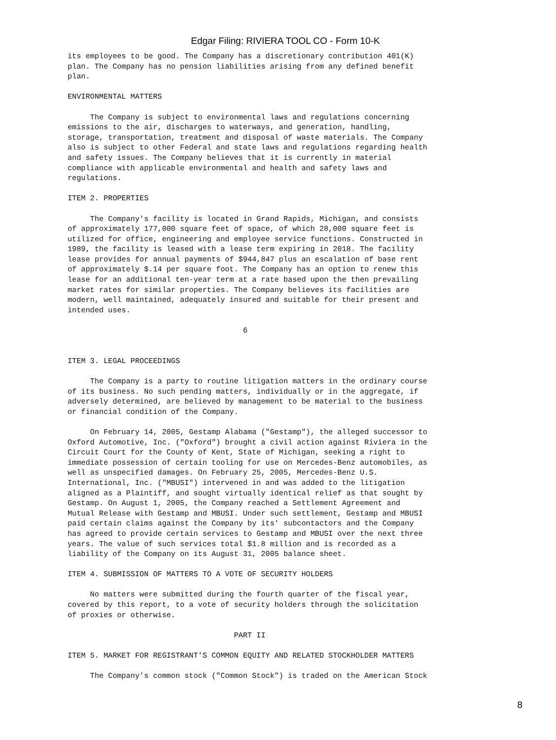Edgar Filing: RIVIERA TOOL CO - Form 10-K
its employees to be good. The Company has a discretionary contribution 401(K)
plan. The Company has no pension liabilities arising from any defined benefit
plan.

ENVIRONMENTAL MATTERS

     The Company is subject to environmental laws and regulations concerning
emissions to the air, discharges to waterways, and generation, handling,
storage, transportation, treatment and disposal of waste materials. The Company
also is subject to other Federal and state laws and regulations regarding health
and safety issues. The Company believes that it is currently in material
compliance with applicable environmental and health and safety laws and
regulations.

ITEM 2. PROPERTIES

     The Company's facility is located in Grand Rapids, Michigan, and consists
of approximately 177,000 square feet of space, of which 28,000 square feet is
utilized for office, engineering and employee service functions. Constructed in
1989, the facility is leased with a lease term expiring in 2018. The facility
lease provides for annual payments of $944,847 plus an escalation of base rent
of approximately $.14 per square foot. The Company has an option to renew this
lease for an additional ten-year term at a rate based upon the then prevailing
market rates for similar properties. The Company believes its facilities are
modern, well maintained, adequately insured and suitable for their present and
intended uses.

                                       6


ITEM 3. LEGAL PROCEEDINGS

     The Company is a party to routine litigation matters in the ordinary course
of its business. No such pending matters, individually or in the aggregate, if
adversely determined, are believed by management to be material to the business
or financial condition of the Company.

     On February 14, 2005, Gestamp Alabama ("Gestamp"), the alleged successor to
Oxford Automotive, Inc. ("Oxford") brought a civil action against Riviera in the
Circuit Court for the County of Kent, State of Michigan, seeking a right to
immediate possession of certain tooling for use on Mercedes-Benz automobiles, as
well as unspecified damages. On February 25, 2005, Mercedes-Benz U.S.
International, Inc. ("MBUSI") intervened in and was added to the litigation
aligned as a Plaintiff, and sought virtually identical relief as that sought by
Gestamp. On August 1, 2005, the Company reached a Settlement Agreement and
Mutual Release with Gestamp and MBUSI. Under such settlement, Gestamp and MBUSI
paid certain claims against the Company by its' subcontactors and the Company
has agreed to provide certain services to Gestamp and MBUSI over the next three
years. The value of such services total $1.8 million and is recorded as a
liability of the Company on its August 31, 2005 balance sheet.

ITEM 4. SUBMISSION OF MATTERS TO A VOTE OF SECURITY HOLDERS

     No matters were submitted during the fourth quarter of the fiscal year,
covered by this report, to a vote of security holders through the solicitation
of proxies or otherwise.

                                     PART II

ITEM 5. MARKET FOR REGISTRANT'S COMMON EQUITY AND RELATED STOCKHOLDER MATTERS

     The Company's common stock ("Common Stock") is traded on the American Stock
8